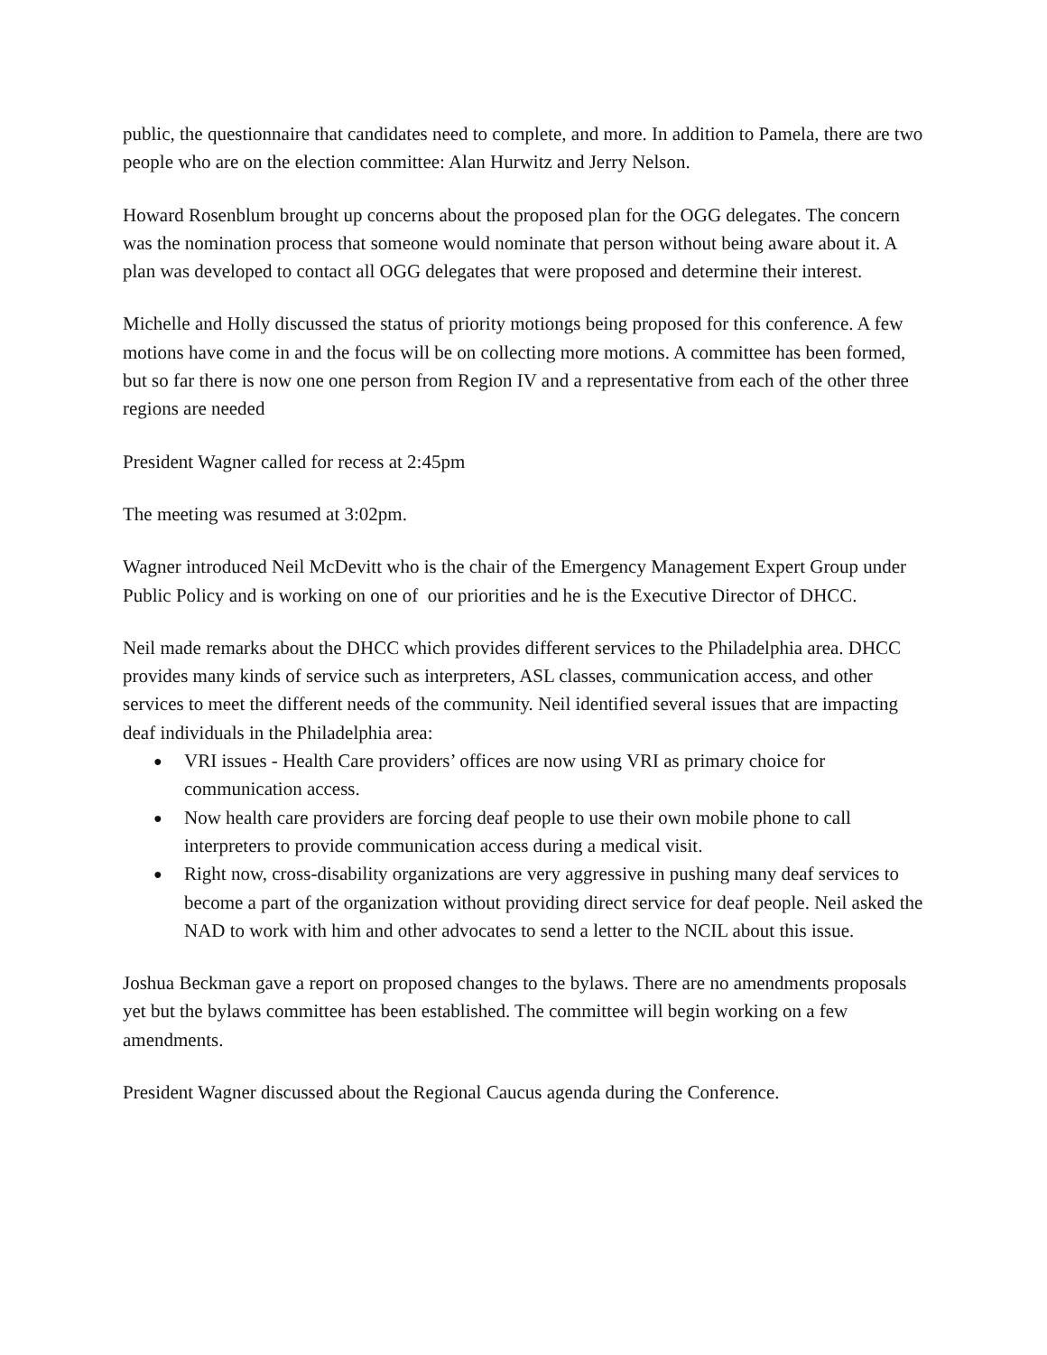public, the questionnaire that candidates need to complete, and more. In addition to Pamela, there are two people who are on the election committee: Alan Hurwitz and Jerry Nelson.
Howard Rosenblum brought up concerns about the proposed plan for the OGG delegates. The concern was the nomination process that someone would nominate that person without being aware about it. A plan was developed to contact all OGG delegates that were proposed and determine their interest.
Michelle and Holly discussed the status of priority motiongs being proposed for this conference. A few motions have come in and the focus will be on collecting more motions. A committee has been formed, but so far there is now one one person from Region IV and a representative from each of the other three regions are needed
President Wagner called for recess at 2:45pm
The meeting was resumed at 3:02pm.
Wagner introduced Neil McDevitt who is the chair of the Emergency Management Expert Group under Public Policy and is working on one of our priorities and he is the Executive Director of DHCC.
Neil made remarks about the DHCC which provides different services to the Philadelphia area. DHCC provides many kinds of service such as interpreters, ASL classes, communication access, and other services to meet the different needs of the community. Neil identified several issues that are impacting deaf individuals in the Philadelphia area:
● VRI issues - Health Care providers’ offices are now using VRI as primary choice for communication access.
● Now health care providers are forcing deaf people to use their own mobile phone to call interpreters to provide communication access during a medical visit.
● Right now, cross-disability organizations are very aggressive in pushing many deaf services to become a part of the organization without providing direct service for deaf people. Neil asked the NAD to work with him and other advocates to send a letter to the NCIL about this issue.
Joshua Beckman gave a report on proposed changes to the bylaws. There are no amendments proposals yet but the bylaws committee has been established. The committee will begin working on a few amendments.
President Wagner discussed about the Regional Caucus agenda during the Conference.